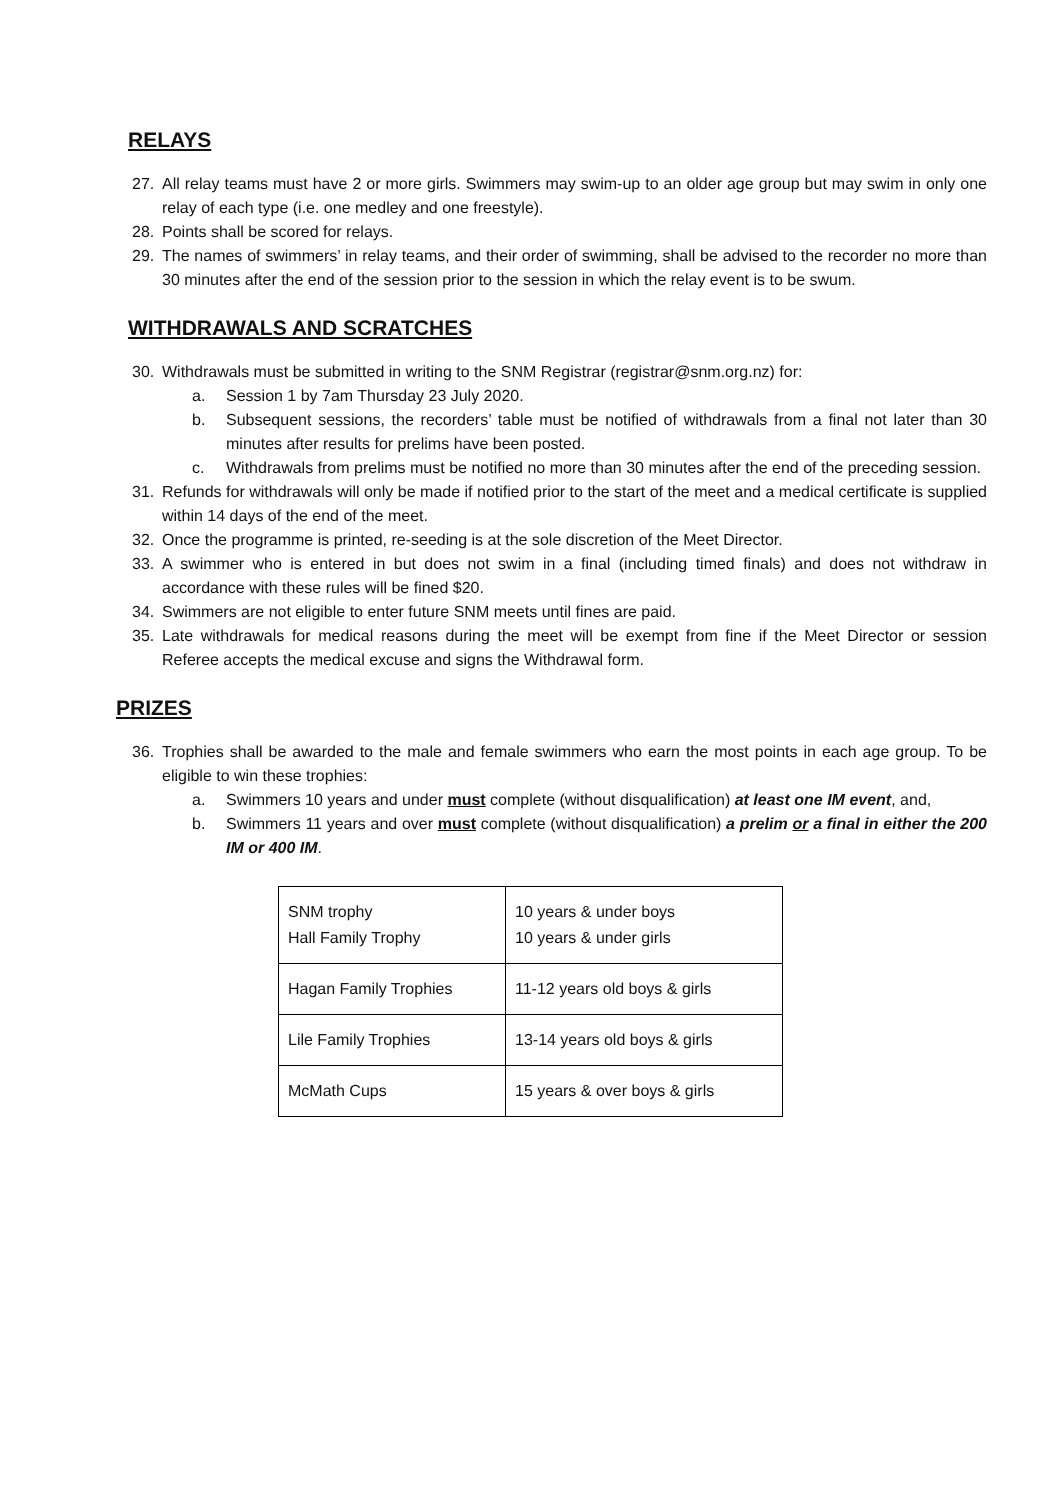RELAYS
27. All relay teams must have 2 or more girls. Swimmers may swim-up to an older age group but may swim in only one relay of each type (i.e. one medley and one freestyle).
28. Points shall be scored for relays.
29. The names of swimmers’ in relay teams, and their order of swimming, shall be advised to the recorder no more than 30 minutes after the end of the session prior to the session in which the relay event is to be swum.
WITHDRAWALS AND SCRATCHES
30. Withdrawals must be submitted in writing to the SNM Registrar (registrar@snm.org.nz) for:
a. Session 1 by 7am Thursday 23 July 2020.
b. Subsequent sessions, the recorders’ table must be notified of withdrawals from a final not later than 30 minutes after results for prelims have been posted.
c. Withdrawals from prelims must be notified no more than 30 minutes after the end of the preceding session.
31. Refunds for withdrawals will only be made if notified prior to the start of the meet and a medical certificate is supplied within 14 days of the end of the meet.
32. Once the programme is printed, re-seeding is at the sole discretion of the Meet Director.
33. A swimmer who is entered in but does not swim in a final (including timed finals) and does not withdraw in accordance with these rules will be fined $20.
34. Swimmers are not eligible to enter future SNM meets until fines are paid.
35. Late withdrawals for medical reasons during the meet will be exempt from fine if the Meet Director or session Referee accepts the medical excuse and signs the Withdrawal form.
PRIZES
36. Trophies shall be awarded to the male and female swimmers who earn the most points in each age group. To be eligible to win these trophies:
a. Swimmers 10 years and under must complete (without disqualification) at least one IM event, and,
b. Swimmers 11 years and over must complete (without disqualification) a prelim or a final in either the 200 IM or 400 IM.
| SNM trophy Hall Family Trophy | 10 years & under boys 10 years & under girls |
| Hagan Family Trophies | 11-12 years old boys & girls |
| Lile Family Trophies | 13-14 years old boys & girls |
| McMath Cups | 15 years & over boys & girls |